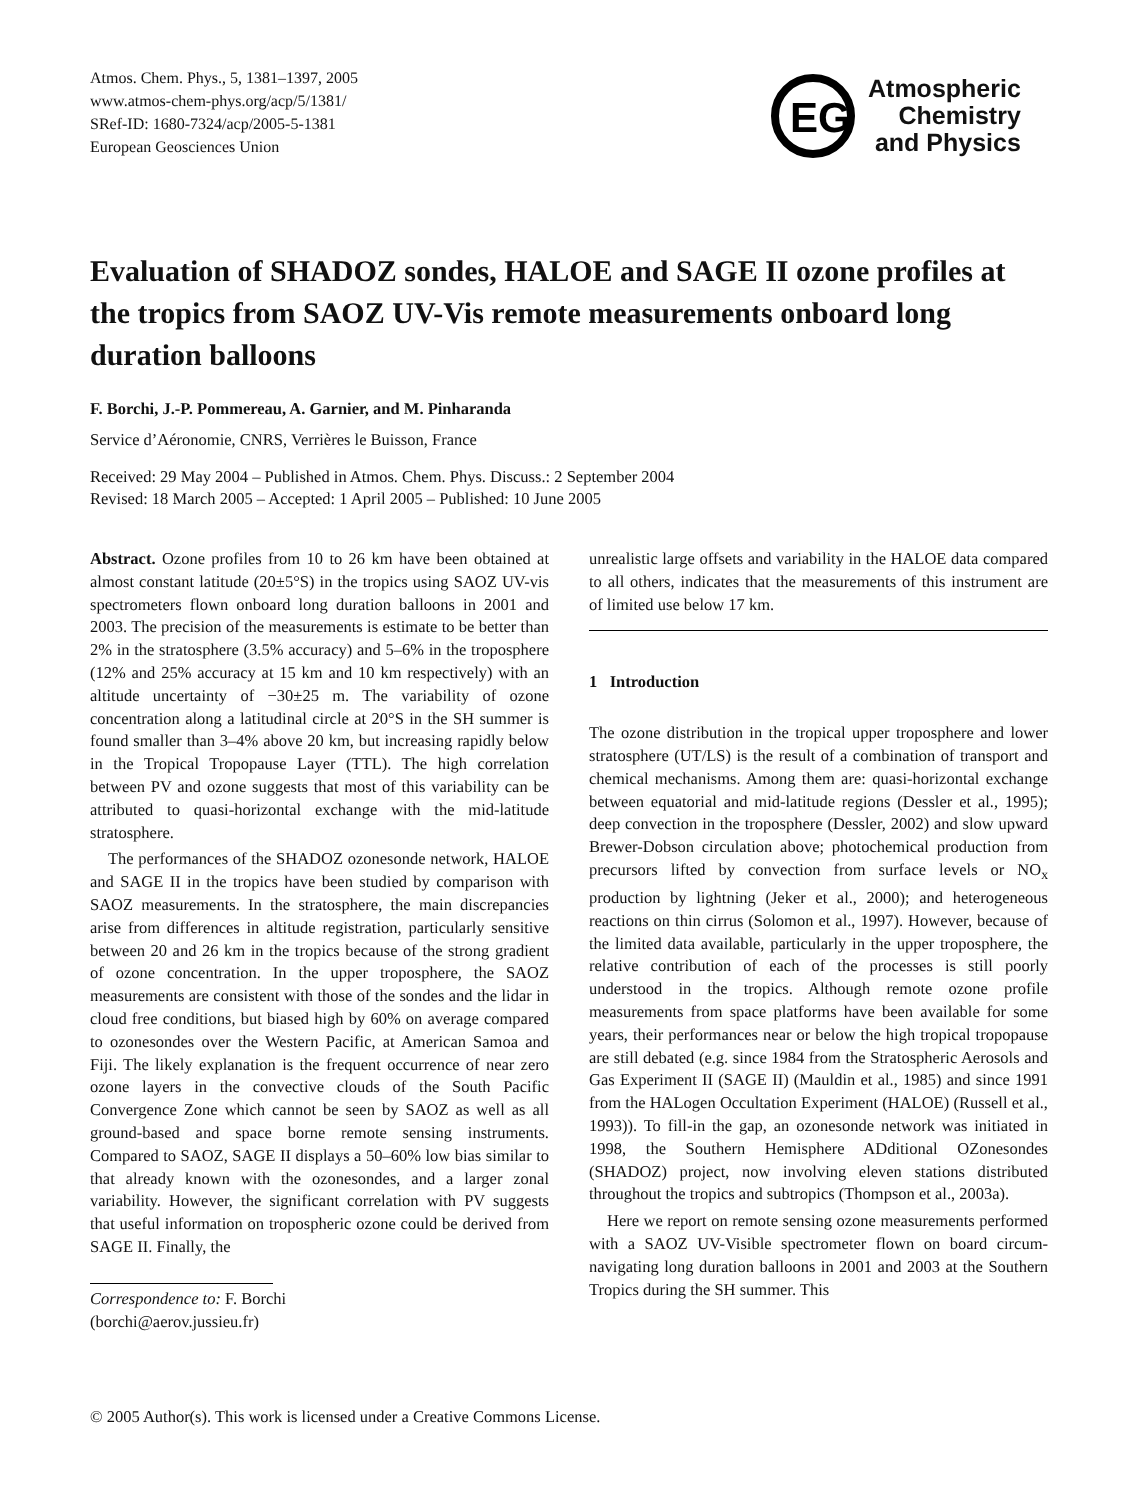Atmos. Chem. Phys., 5, 1381–1397, 2005
www.atmos-chem-phys.org/acp/5/1381/
SRef-ID: 1680-7324/acp/2005-5-1381
European Geosciences Union
EG
Atmospheric
Chemistry
and Physics
Evaluation of SHADOZ sondes, HALOE and SAGE II ozone profiles at the tropics from SAOZ UV-Vis remote measurements onboard long duration balloons
F. Borchi, J.-P. Pommereau, A. Garnier, and M. Pinharanda
Service d’Aéronomie, CNRS, Verrières le Buisson, France
Received: 29 May 2004 – Published in Atmos. Chem. Phys. Discuss.: 2 September 2004
Revised: 18 March 2005 – Accepted: 1 April 2005 – Published: 10 June 2005
Abstract. Ozone profiles from 10 to 26 km have been obtained at almost constant latitude (20±5°S) in the tropics using SAOZ UV-vis spectrometers flown onboard long duration balloons in 2001 and 2003. The precision of the measurements is estimate to be better than 2% in the stratosphere (3.5% accuracy) and 5–6% in the troposphere (12% and 25% accuracy at 15 km and 10 km respectively) with an altitude uncertainty of −30±25 m. The variability of ozone concentration along a latitudinal circle at 20°S in the SH summer is found smaller than 3–4% above 20 km, but increasing rapidly below in the Tropical Tropopause Layer (TTL). The high correlation between PV and ozone suggests that most of this variability can be attributed to quasi-horizontal exchange with the mid-latitude stratosphere.
The performances of the SHADOZ ozonesonde network, HALOE and SAGE II in the tropics have been studied by comparison with SAOZ measurements. In the stratosphere, the main discrepancies arise from differences in altitude registration, particularly sensitive between 20 and 26 km in the tropics because of the strong gradient of ozone concentration. In the upper troposphere, the SAOZ measurements are consistent with those of the sondes and the lidar in cloud free conditions, but biased high by 60% on average compared to ozonesondes over the Western Pacific, at American Samoa and Fiji. The likely explanation is the frequent occurrence of near zero ozone layers in the convective clouds of the South Pacific Convergence Zone which cannot be seen by SAOZ as well as all ground-based and space borne remote sensing instruments. Compared to SAOZ, SAGE II displays a 50–60% low bias similar to that already known with the ozonesondes, and a larger zonal variability. However, the significant correlation with PV suggests that useful information on tropospheric ozone could be derived from SAGE II. Finally, the
Correspondence to: F. Borchi
(borchi@aerov.jussieu.fr)
unrealistic large offsets and variability in the HALOE data compared to all others, indicates that the measurements of this instrument are of limited use below 17 km.
1 Introduction
The ozone distribution in the tropical upper troposphere and lower stratosphere (UT/LS) is the result of a combination of transport and chemical mechanisms. Among them are: quasi-horizontal exchange between equatorial and mid-latitude regions (Dessler et al., 1995); deep convection in the troposphere (Dessler, 2002) and slow upward Brewer-Dobson circulation above; photochemical production from precursors lifted by convection from surface levels or NO<sub>x</sub> production by lightning (Jeker et al., 2000); and heterogeneous reactions on thin cirrus (Solomon et al., 1997). However, because of the limited data available, particularly in the upper troposphere, the relative contribution of each of the processes is still poorly understood in the tropics. Although remote ozone profile measurements from space platforms have been available for some years, their performances near or below the high tropical tropopause are still debated (e.g. since 1984 from the Stratospheric Aerosols and Gas Experiment II (SAGE II) (Mauldin et al., 1985) and since 1991 from the HALogen Occultation Experiment (HALOE) (Russell et al., 1993)). To fill-in the gap, an ozonesonde network was initiated in 1998, the Southern Hemisphere ADditional OZonesondes (SHADOZ) project, now involving eleven stations distributed throughout the tropics and subtropics (Thompson et al., 2003a).
Here we report on remote sensing ozone measurements performed with a SAOZ UV-Visible spectrometer flown on board circum-navigating long duration balloons in 2001 and 2003 at the Southern Tropics during the SH summer. This
© 2005 Author(s). This work is licensed under a Creative Commons License.